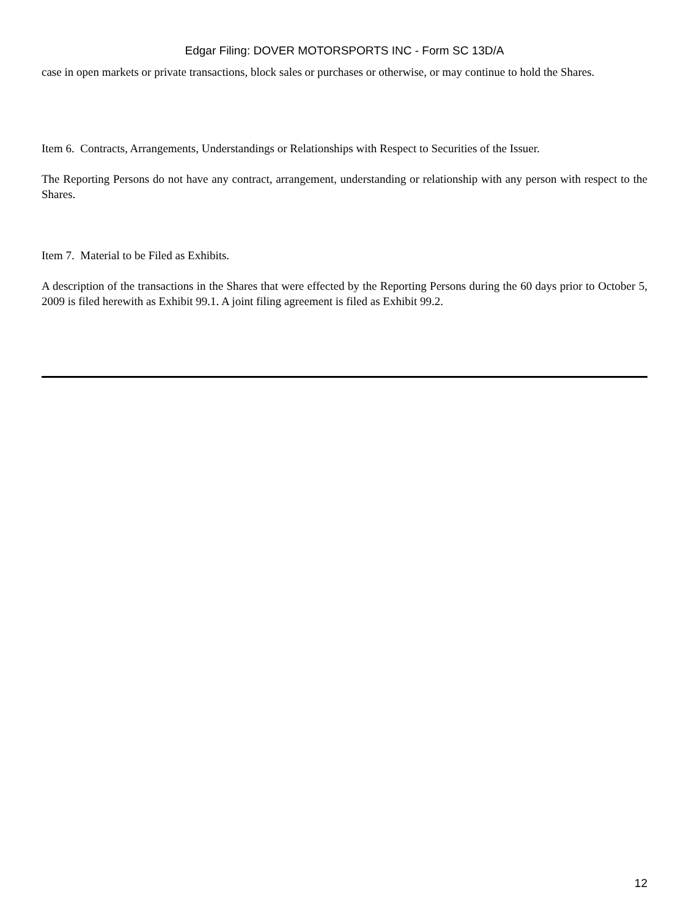Edgar Filing: DOVER MOTORSPORTS INC - Form SC 13D/A
case in open markets or private transactions, block sales or purchases or otherwise, or may continue to hold the Shares.
Item 6. Contracts, Arrangements, Understandings or Relationships with Respect to Securities of the Issuer.
The Reporting Persons do not have any contract, arrangement, understanding or relationship with any person with respect to the Shares.
Item 7. Material to be Filed as Exhibits.
A description of the transactions in the Shares that were effected by the Reporting Persons during the 60 days prior to October 5, 2009 is filed herewith as Exhibit 99.1. A joint filing agreement is filed as Exhibit 99.2.
12